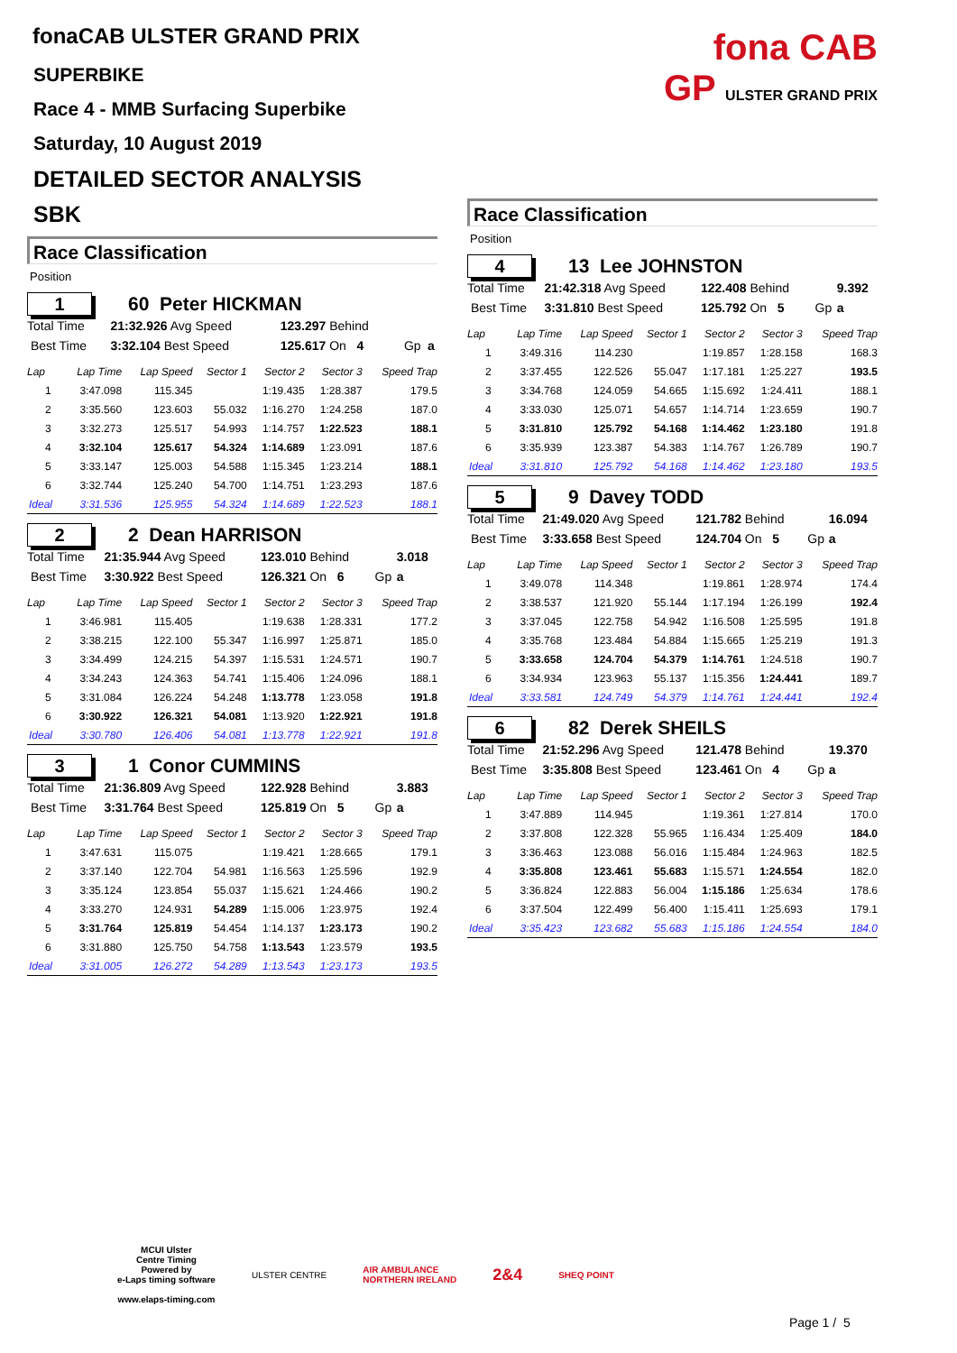fonaCAB ULSTER GRAND PRIX
SUPERBIKE
Race 4 - MMB Surfacing Superbike
Saturday, 10 August 2019
DETAILED SECTOR ANALYSIS
SBK
Race Classification
Position
1
60 Peter HICKMAN
| Total Time | 21:32.926 Avg Speed | 123.297 Behind | | |
| Best Time | 3:32.104 Best Speed | 125.617 On 4 | Gp | a |
| Lap | Lap Time | Lap Speed | Sector 1 | Sector 2 | Sector 3 | Speed Trap |
| --- | --- | --- | --- | --- | --- | --- |
| 1 | 3:47.098 | 115.345 | | 1:19.435 | 1:28.387 | 179.5 |
| 2 | 3:35.560 | 123.603 | 55.032 | 1:16.270 | 1:24.258 | 187.0 |
| 3 | 3:32.273 | 125.517 | 54.993 | 1:14.757 | 1:22.523 | 188.1 |
| 4 | 3:32.104 | 125.617 | 54.324 | 1:14.689 | 1:23.091 | 187.6 |
| 5 | 3:33.147 | 125.003 | 54.588 | 1:15.345 | 1:23.214 | 188.1 |
| 6 | 3:32.744 | 125.240 | 54.700 | 1:14.751 | 1:23.293 | 187.6 |
| Ideal | 3:31.536 | 125.955 | 54.324 | 1:14.689 | 1:22.523 | 188.1 |
2
2 Dean HARRISON
| Total Time | 21:35.944 Avg Speed | 123.010 Behind | | 3.018 |
| Best Time | 3:30.922 Best Speed | 126.321 On 6 | Gp | a |
| Lap | Lap Time | Lap Speed | Sector 1 | Sector 2 | Sector 3 | Speed Trap |
| --- | --- | --- | --- | --- | --- | --- |
| 1 | 3:46.981 | 115.405 | | 1:19.638 | 1:28.331 | 177.2 |
| 2 | 3:38.215 | 122.100 | 55.347 | 1:16.997 | 1:25.871 | 185.0 |
| 3 | 3:34.499 | 124.215 | 54.397 | 1:15.531 | 1:24.571 | 190.7 |
| 4 | 3:34.243 | 124.363 | 54.741 | 1:15.406 | 1:24.096 | 188.1 |
| 5 | 3:31.084 | 126.224 | 54.248 | 1:13.778 | 1:23.058 | 191.8 |
| 6 | 3:30.922 | 126.321 | 54.081 | 1:13.920 | 1:22.921 | 191.8 |
| Ideal | 3:30.780 | 126.406 | 54.081 | 1:13.778 | 1:22.921 | 191.8 |
3
1 Conor CUMMINS
| Total Time | 21:36.809 Avg Speed | 122.928 Behind | | 3.883 |
| Best Time | 3:31.764 Best Speed | 125.819 On 5 | Gp | a |
| Lap | Lap Time | Lap Speed | Sector 1 | Sector 2 | Sector 3 | Speed Trap |
| --- | --- | --- | --- | --- | --- | --- |
| 1 | 3:47.631 | 115.075 | | 1:19.421 | 1:28.665 | 179.1 |
| 2 | 3:37.140 | 122.704 | 54.981 | 1:16.563 | 1:25.596 | 192.9 |
| 3 | 3:35.124 | 123.854 | 55.037 | 1:15.621 | 1:24.466 | 190.2 |
| 4 | 3:33.270 | 124.931 | 54.289 | 1:15.006 | 1:23.975 | 192.4 |
| 5 | 3:31.764 | 125.819 | 54.454 | 1:14.137 | 1:23.173 | 190.2 |
| 6 | 3:31.880 | 125.750 | 54.758 | 1:13.543 | 1:23.579 | 193.5 |
| Ideal | 3:31.005 | 126.272 | 54.289 | 1:13.543 | 1:23.173 | 193.5 |
fona CAB
GP ULSTER GRAND PRIX
Race Classification
Position
4
13 Lee JOHNSTON
| Total Time | 21:42.318 Avg Speed | 122.408 Behind | | 9.392 |
| Best Time | 3:31.810 Best Speed | 125.792 On 5 | Gp | a |
| Lap | Lap Time | Lap Speed | Sector 1 | Sector 2 | Sector 3 | Speed Trap |
| --- | --- | --- | --- | --- | --- | --- |
| 1 | 3:49.316 | 114.230 | | 1:19.857 | 1:28.158 | 168.3 |
| 2 | 3:37.455 | 122.526 | 55.047 | 1:17.181 | 1:25.227 | 193.5 |
| 3 | 3:34.768 | 124.059 | 54.665 | 1:15.692 | 1:24.411 | 188.1 |
| 4 | 3:33.030 | 125.071 | 54.657 | 1:14.714 | 1:23.659 | 190.7 |
| 5 | 3:31.810 | 125.792 | 54.168 | 1:14.462 | 1:23.180 | 191.8 |
| 6 | 3:35.939 | 123.387 | 54.383 | 1:14.767 | 1:26.789 | 190.7 |
| Ideal | 3:31.810 | 125.792 | 54.168 | 1:14.462 | 1:23.180 | 193.5 |
5
9 Davey TODD
| Total Time | 21:49.020 Avg Speed | 121.782 Behind | | 16.094 |
| Best Time | 3:33.658 Best Speed | 124.704 On 5 | Gp | a |
| Lap | Lap Time | Lap Speed | Sector 1 | Sector 2 | Sector 3 | Speed Trap |
| --- | --- | --- | --- | --- | --- | --- |
| 1 | 3:49.078 | 114.348 | | 1:19.861 | 1:28.974 | 174.4 |
| 2 | 3:38.537 | 121.920 | 55.144 | 1:17.194 | 1:26.199 | 192.4 |
| 3 | 3:37.045 | 122.758 | 54.942 | 1:16.508 | 1:25.595 | 191.8 |
| 4 | 3:35.768 | 123.484 | 54.884 | 1:15.665 | 1:25.219 | 191.3 |
| 5 | 3:33.658 | 124.704 | 54.379 | 1:14.761 | 1:24.518 | 190.7 |
| 6 | 3:34.934 | 123.963 | 55.137 | 1:15.356 | 1:24.441 | 189.7 |
| Ideal | 3:33.581 | 124.749 | 54.379 | 1:14.761 | 1:24.441 | 192.4 |
6
82 Derek SHEILS
| Total Time | 21:52.296 Avg Speed | 121.478 Behind | | 19.370 |
| Best Time | 3:35.808 Best Speed | 123.461 On 4 | Gp | a |
| Lap | Lap Time | Lap Speed | Sector 1 | Sector 2 | Sector 3 | Speed Trap |
| --- | --- | --- | --- | --- | --- | --- |
| 1 | 3:47.889 | 114.945 | | 1:19.361 | 1:27.814 | 170.0 |
| 2 | 3:37.808 | 122.328 | 55.965 | 1:16.434 | 1:25.409 | 184.0 |
| 3 | 3:36.463 | 123.088 | 56.016 | 1:15.484 | 1:24.963 | 182.5 |
| 4 | 3:35.808 | 123.461 | 55.683 | 1:15.571 | 1:24.554 | 182.0 |
| 5 | 3:36.824 | 122.883 | 56.004 | 1:15.186 | 1:25.634 | 178.6 |
| 6 | 3:37.504 | 122.499 | 56.400 | 1:15.411 | 1:25.693 | 179.1 |
| Ideal | 3:35.423 | 123.682 | 55.683 | 1:15.186 | 1:24.554 | 184.0 |
MCUI Ulster
Centre Timing
Powered by
e-Laps timing software
www.elaps-timing.com
ULSTER CENTRE
AIR AMBULANCE
NORTHERN IRELAND
2&4
SHEQ POINT
Page 1 / 5